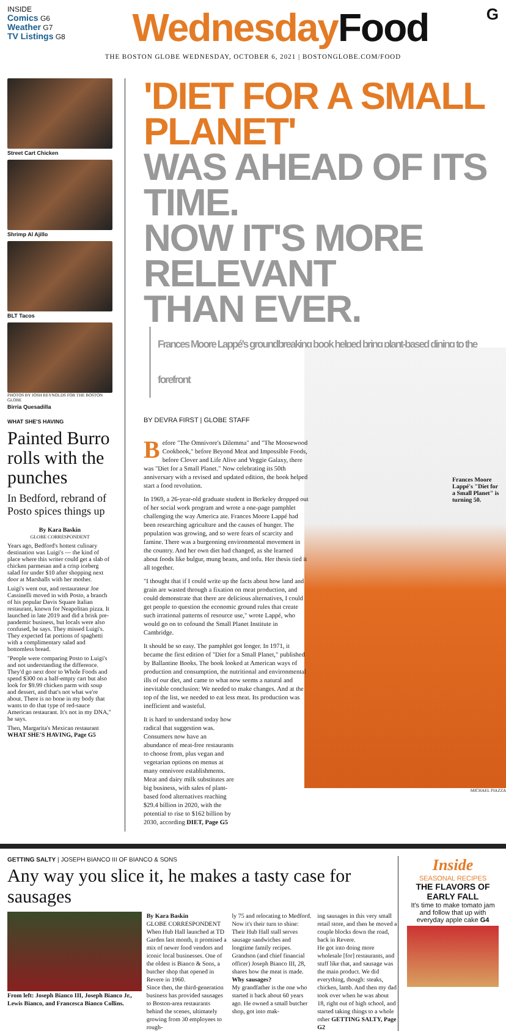INSIDE
Comics G6
Weather G7
TV Listings G8
WednesdayFood
G
THE BOSTON GLOBE WEDNESDAY, OCTOBER 6, 2021 | BOSTONGLOBE.COM/FOOD
Street Cart Chicken
Shrimp Al Ajillo
BLT Tacos
PHOTOS BY JOSH REYNOLDS FOR THE BOSTON GLOBE
Birria Quesadilla
WHAT SHE'S HAVING
Painted Burro rolls with the punches
In Bedford, rebrand of Posto spices things up
By Kara Baskin
GLOBE CORRESPONDENT
Years ago, Bedford's hottest culinary destination was Luigi's — the kind of place where this writer could get a slab of chicken parmesan and a crisp iceberg salad for under $10 after shopping next door at Marshalls with her mother.
Luigi's went out, and restaurateur Joe Cassinelli moved in with Posto, a branch of his popular Davis Square Italian restaurant, known for Neapolitan pizza. It launched in late 2019 and did a brisk pre-pandemic business, but locals were also confused, he says. They missed Luigi's. They expected fat portions of spaghetti with a complimentary salad and bottomless bread.
"People were comparing Posto to Luigi's and not understanding the difference. They'd go next door to Whole Foods and spend $300 on a half-empty cart but also look for $9.99 chicken parm with soup and dessert, and that's not what we're about. There is no bone in my body that wants to do that type of red-sauce American restaurant. It's not in my DNA," he says.
Then, Margarita's Mexican restaurant WHAT SHE'S HAVING, Page G5
'DIET FOR A SMALL PLANET'
WAS AHEAD OF ITS TIME.
NOW IT'S MORE RELEVANT
THAN EVER. Frances Moore Lappé's groundbreaking book helped bring plant-based dining to the forefront
BY DEVRA FIRST | GLOBE STAFF
Frances Moore Lappé's "Diet for a Small Planet" is turning 50.
Before "The Omnivore's Dilemma" and "The Moosewood Cookbook," before Beyond Meat and Impossible Foods, before Clover and Life Alive and Veggie Galaxy, there was "Diet for a Small Planet." Now celebrating its 50th anniversary with a revised and updated edition, the book helped start a food revolution.
In 1969, a 26-year-old graduate student in Berkeley dropped out of her social work program and wrote a one-page pamphlet challenging the way America ate. Frances Moore Lappé had been researching agriculture and the causes of hunger. The population was growing, and so were fears of scarcity and famine. There was a burgeoning environmental movement in the country. And her own diet had changed, as she learned about foods like bulgur, mung beans, and tofu. Her thesis tied it all together.
"I thought that if I could write up the facts about how land and grain are wasted through a fixation on meat production, and could demonstrate that there are delicious alternatives, I could get people to question the economic ground rules that create such irrational patterns of resource use," wrote Lappé, who would go on to cofound the Small Planet Institute in Cambridge.
It should be so easy. The pamphlet got longer. In 1971, it became the first edition of "Diet for a Small Planet," published by Ballantine Books. The book looked at American ways of production and consumption, the nutritional and environmental ills of our diet, and came to what now seems a natural and inevitable conclusion: We needed to make changes. And at the top of the list, we needed to eat less meat. Its production was inefficient and wasteful.
It is hard to understand today how radical that suggestion was. Consumers now have an abundance of meat-free restaurants to choose from, plus vegan and vegetarian options on menus at many omnivore establishments. Meat and dairy milk substitutes are big business, with sales of plant-based food alternatives reaching $29.4 billion in 2020, with the potential to rise to $162 billion by 2030, according DIET, Page G5
MICHAEL PIAZZA
GETTING SALTY | JOSEPH BIANCO III OF BIANCO & SONS
Any way you slice it, he makes a tasty case for sausages
From left: Joseph Bianco III, Joseph Bianco Jr., Lewis Bianco, and Francesca Bianco Collins.
By Kara Baskin
GLOBE CORRESPONDENT
When Hub Hall launched at TD Garden last month, it promised a mix of newer food vendors and iconic local businesses. One of the oldest is Bianco & Sons, a butcher shop that opened in Revere in 1960.
Since then, the third-generation business has provided sausages to Boston-area restaurants behind the scenes, ultimately growing from 30 employees to rough-
ly 75 and relocating to Medford.
Now it's their turn to shine: Their Hub Hall stall serves sausage sandwiches and longtime family recipes. Grandson (and chief financial officer) Joseph Bianco III, 28, shares how the meat is made.
Why sausages?
My grandfather is the one who started it back about 60 years ago. He owned a small butcher shop, got into mak-
ing sausages in this very small retail store, and then he moved a couple blocks down the road, back in Revere.
He got into doing more wholesale [for] restaurants, and stuff like that, and sausage was the main product. We did everything, though: steaks, chicken, lamb. And then my dad took over when he was about 18, right out of high school, and started taking things to a whole other GETTING SALTY, Page G2
Inside
SEASONAL RECIPES
THE FLAVORS OF EARLY FALL
It's time to make tomato jam and follow that up with everyday apple cake G4